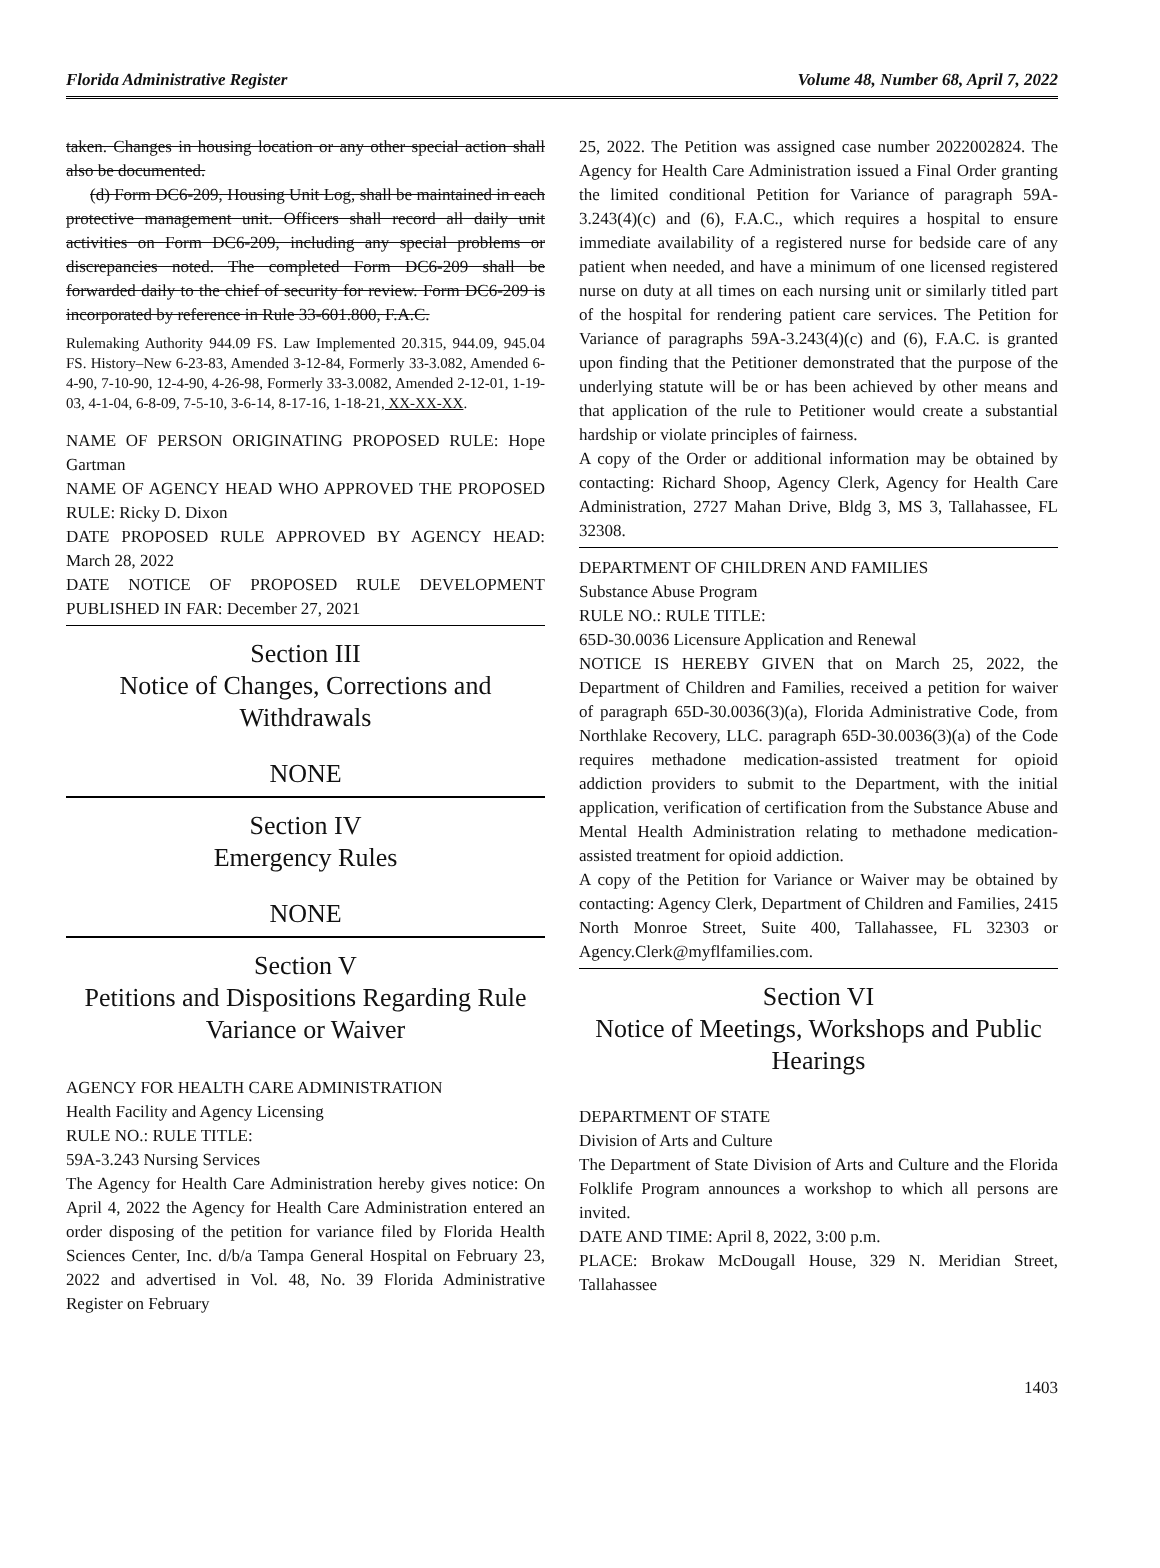Florida Administrative Register Volume 48, Number 68, April 7, 2022
taken. Changes in housing location or any other special action shall also be documented.
(d) Form DC6-209, Housing Unit Log, shall be maintained in each protective management unit. Officers shall record all daily unit activities on Form DC6-209, including any special problems or discrepancies noted. The completed Form DC6-209 shall be forwarded daily to the chief of security for review. Form DC6-209 is incorporated by reference in Rule 33-601.800, F.A.C.
Rulemaking Authority 944.09 FS. Law Implemented 20.315, 944.09, 945.04 FS. History–New 6-23-83, Amended 3-12-84, Formerly 33-3.082, Amended 6-4-90, 7-10-90, 12-4-90, 4-26-98, Formerly 33-3.0082, Amended 2-12-01, 1-19-03, 4-1-04, 6-8-09, 7-5-10, 3-6-14, 8-17-16, 1-18-21, XX-XX-XX.
NAME OF PERSON ORIGINATING PROPOSED RULE: Hope Gartman
NAME OF AGENCY HEAD WHO APPROVED THE PROPOSED RULE: Ricky D. Dixon
DATE PROPOSED RULE APPROVED BY AGENCY HEAD: March 28, 2022
DATE NOTICE OF PROPOSED RULE DEVELOPMENT PUBLISHED IN FAR: December 27, 2021
Section III
Notice of Changes, Corrections and Withdrawals
NONE
Section IV
Emergency Rules
NONE
Section V
Petitions and Dispositions Regarding Rule Variance or Waiver
AGENCY FOR HEALTH CARE ADMINISTRATION
Health Facility and Agency Licensing
RULE NO.: RULE TITLE:
59A-3.243 Nursing Services
The Agency for Health Care Administration hereby gives notice: On April 4, 2022 the Agency for Health Care Administration entered an order disposing of the petition for variance filed by Florida Health Sciences Center, Inc. d/b/a Tampa General Hospital on February 23, 2022 and advertised in Vol. 48, No. 39 Florida Administrative Register on February
25, 2022. The Petition was assigned case number 2022002824. The Agency for Health Care Administration issued a Final Order granting the limited conditional Petition for Variance of paragraph 59A-3.243(4)(c) and (6), F.A.C., which requires a hospital to ensure immediate availability of a registered nurse for bedside care of any patient when needed, and have a minimum of one licensed registered nurse on duty at all times on each nursing unit or similarly titled part of the hospital for rendering patient care services. The Petition for Variance of paragraphs 59A-3.243(4)(c) and (6), F.A.C. is granted upon finding that the Petitioner demonstrated that the purpose of the underlying statute will be or has been achieved by other means and that application of the rule to Petitioner would create a substantial hardship or violate principles of fairness.
A copy of the Order or additional information may be obtained by contacting: Richard Shoop, Agency Clerk, Agency for Health Care Administration, 2727 Mahan Drive, Bldg 3, MS 3, Tallahassee, FL 32308.
DEPARTMENT OF CHILDREN AND FAMILIES
Substance Abuse Program
RULE NO.: RULE TITLE:
65D-30.0036 Licensure Application and Renewal
NOTICE IS HEREBY GIVEN that on March 25, 2022, the Department of Children and Families, received a petition for waiver of paragraph 65D-30.0036(3)(a), Florida Administrative Code, from Northlake Recovery, LLC. paragraph 65D-30.0036(3)(a) of the Code requires methadone medication-assisted treatment for opioid addiction providers to submit to the Department, with the initial application, verification of certification from the Substance Abuse and Mental Health Administration relating to methadone medication-assisted treatment for opioid addiction.
A copy of the Petition for Variance or Waiver may be obtained by contacting: Agency Clerk, Department of Children and Families, 2415 North Monroe Street, Suite 400, Tallahassee, FL 32303 or Agency.Clerk@myflfamilies.com.
Section VI
Notice of Meetings, Workshops and Public Hearings
DEPARTMENT OF STATE
Division of Arts and Culture
The Department of State Division of Arts and Culture and the Florida Folklife Program announces a workshop to which all persons are invited.
DATE AND TIME: April 8, 2022, 3:00 p.m.
PLACE: Brokaw McDougall House, 329 N. Meridian Street, Tallahassee
1403